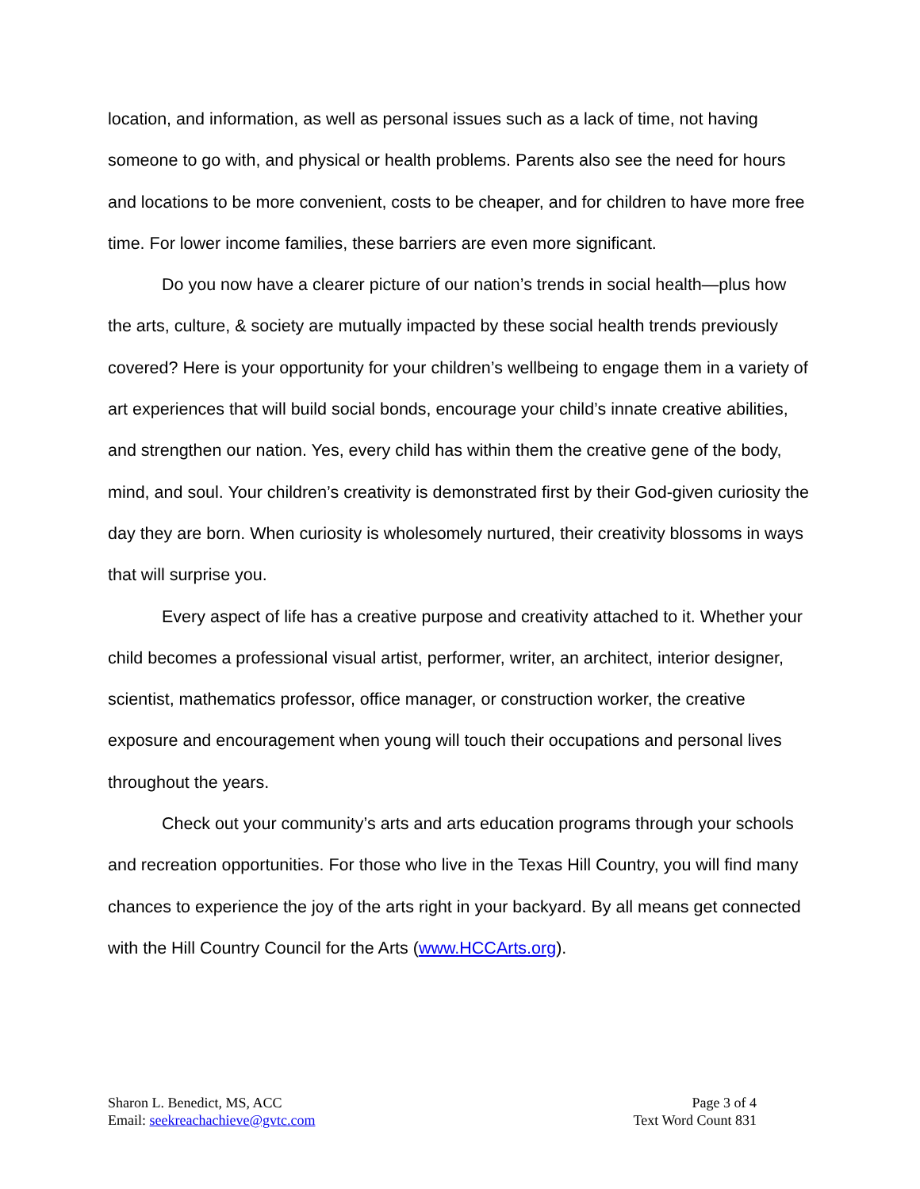location, and information, as well as personal issues such as a lack of time, not having someone to go with, and physical or health problems. Parents also see the need for hours and locations to be more convenient, costs to be cheaper, and for children to have more free time. For lower income families, these barriers are even more significant.
Do you now have a clearer picture of our nation’s trends in social health—plus how the arts, culture, & society are mutually impacted by these social health trends previously covered? Here is your opportunity for your children’s wellbeing to engage them in a variety of art experiences that will build social bonds, encourage your child’s innate creative abilities, and strengthen our nation. Yes, every child has within them the creative gene of the body, mind, and soul. Your children’s creativity is demonstrated first by their God-given curiosity the day they are born. When curiosity is wholesomely nurtured, their creativity blossoms in ways that will surprise you.
Every aspect of life has a creative purpose and creativity attached to it. Whether your child becomes a professional visual artist, performer, writer, an architect, interior designer, scientist, mathematics professor, office manager, or construction worker, the creative exposure and encouragement when young will touch their occupations and personal lives throughout the years.
Check out your community’s arts and arts education programs through your schools and recreation opportunities. For those who live in the Texas Hill Country, you will find many chances to experience the joy of the arts right in your backyard. By all means get connected with the Hill Country Council for the Arts (www.HCCArts.org).
Sharon L. Benedict, MS, ACC
Email: seekreachachieve@gvtc.com
Page 3 of 4
Text Word Count 831